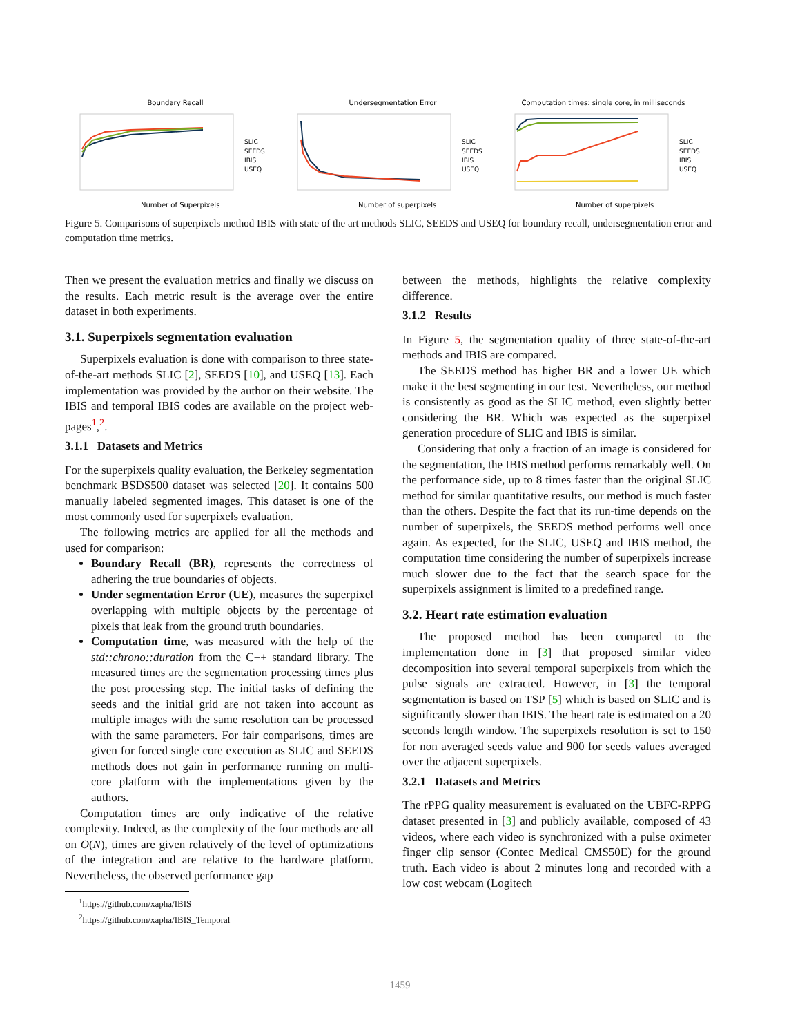Boundary Recall
Number of Superpixels
SLIC
SEEDS
IBIS
USEQ
Undersegmentation Error
Number of superpixels
SLIC
SEEDS
IBIS
USEQ
Computation times: single core, in milliseconds
Number of superpixels
SLIC
SEEDS
IBIS
USEQ
Figure 5. Comparisons of superpixels method IBIS with state of the art methods SLIC, SEEDS and USEQ for boundary recall, undersegmentation error and computation time metrics.
Then we present the evaluation metrics and finally we discuss on the results. Each metric result is the average over the entire dataset in both experiments.
3.1. Superpixels segmentation evaluation
Superpixels evaluation is done with comparison to three state-of-the-art methods SLIC [2], SEEDS [10], and USEQ [13]. Each implementation was provided by the author on their website. The IBIS and temporal IBIS codes are available on the project web-pages<sup>1</sup>,<sup>2</sup>.
3.1.1 Datasets and Metrics
For the superpixels quality evaluation, the Berkeley segmentation benchmark BSDS500 dataset was selected [20]. It contains 500 manually labeled segmented images. This dataset is one of the most commonly used for superpixels evaluation.
The following metrics are applied for all the methods and used for comparison:
Boundary Recall (BR), represents the correctness of adhering the true boundaries of objects.
Under segmentation Error (UE), measures the superpixel overlapping with multiple objects by the percentage of pixels that leak from the ground truth boundaries.
Computation time, was measured with the help of the std::chrono::duration from the C++ standard library. The measured times are the segmentation processing times plus the post processing step. The initial tasks of defining the seeds and the initial grid are not taken into account as multiple images with the same resolution can be processed with the same parameters. For fair comparisons, times are given for forced single core execution as SLIC and SEEDS methods does not gain in performance running on multi-core platform with the implementations given by the authors.
Computation times are only indicative of the relative complexity. Indeed, as the complexity of the four methods are all on O(N), times are given relatively of the level of optimizations of the integration and are relative to the hardware platform. Nevertheless, the observed performance gap
<sup>1</sup> https://github.com/xapha/IBIS
<sup>2</sup> https://github.com/xapha/IBIS_Temporal
between the methods, highlights the relative complexity difference.
3.1.2 Results
In Figure 5, the segmentation quality of three state-of-the-art methods and IBIS are compared.
The SEEDS method has higher BR and a lower UE which make it the best segmenting in our test. Nevertheless, our method is consistently as good as the SLIC method, even slightly better considering the BR. Which was expected as the superpixel generation procedure of SLIC and IBIS is similar.
Considering that only a fraction of an image is considered for the segmentation, the IBIS method performs remarkably well. On the performance side, up to 8 times faster than the original SLIC method for similar quantitative results, our method is much faster than the others. Despite the fact that its run-time depends on the number of superpixels, the SEEDS method performs well once again. As expected, for the SLIC, USEQ and IBIS method, the computation time considering the number of superpixels increase much slower due to the fact that the search space for the superpixels assignment is limited to a predefined range.
3.2. Heart rate estimation evaluation
The proposed method has been compared to the implementation done in [3] that proposed similar video decomposition into several temporal superpixels from which the pulse signals are extracted. However, in [3] the temporal segmentation is based on TSP [5] which is based on SLIC and is significantly slower than IBIS. The heart rate is estimated on a 20 seconds length window. The superpixels resolution is set to 150 for non averaged seeds value and 900 for seeds values averaged over the adjacent superpixels.
3.2.1 Datasets and Metrics
The rPPG quality measurement is evaluated on the UBFC-RPPG dataset presented in [3] and publicly available, composed of 43 videos, where each video is synchronized with a pulse oximeter finger clip sensor (Contec Medical CMS50E) for the ground truth. Each video is about 2 minutes long and recorded with a low cost webcam (Logitech
1459